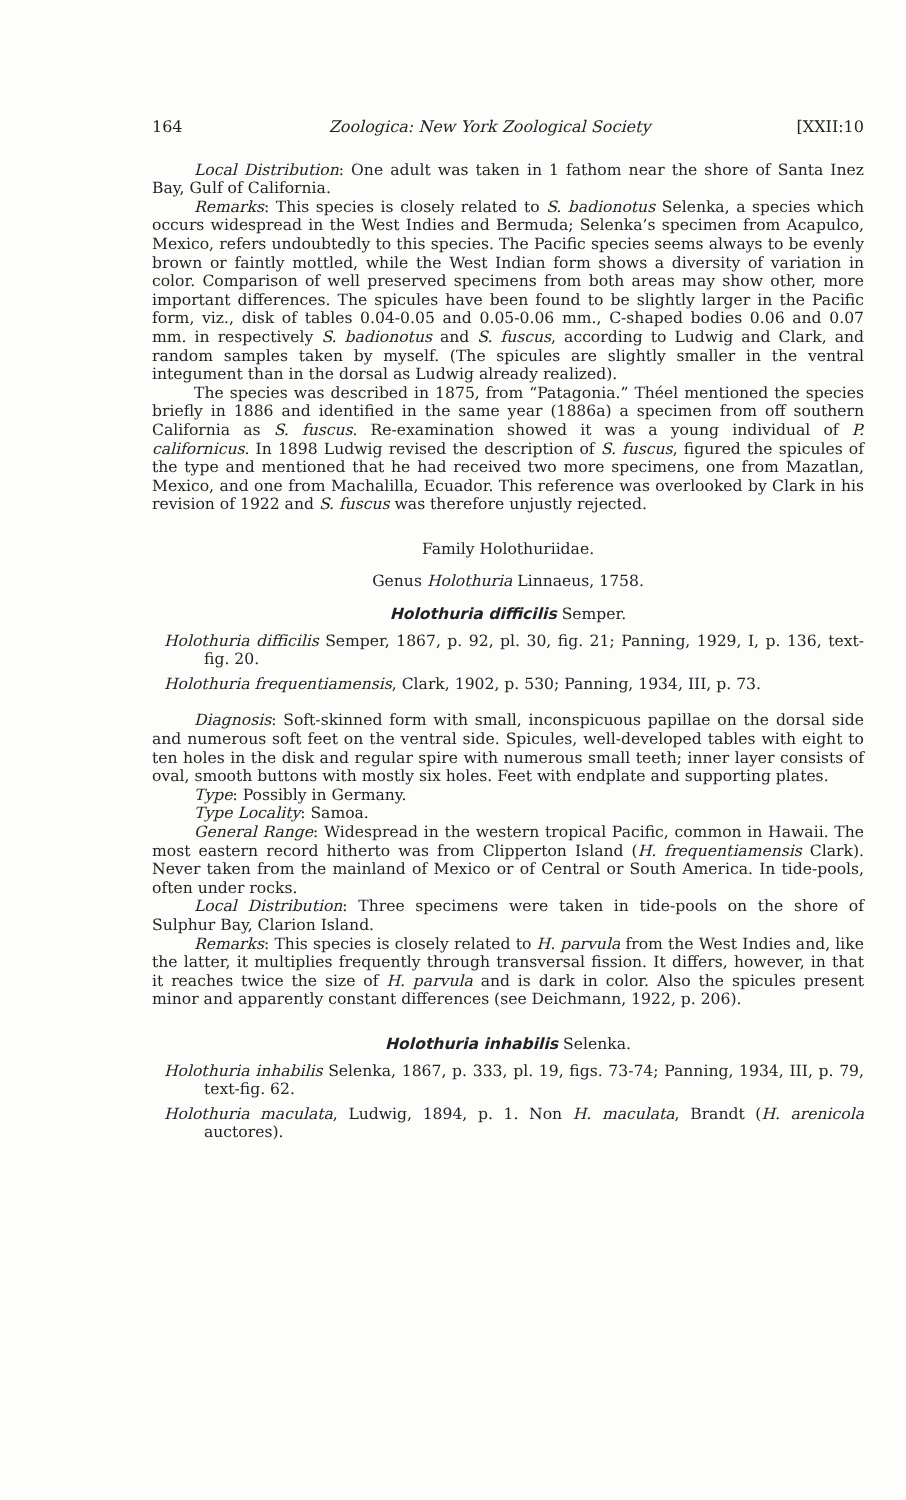164 Zoologica: New York Zoological Society [XXII:10
Local Distribution: One adult was taken in 1 fathom near the shore of Santa Inez Bay, Gulf of California.
Remarks: This species is closely related to S. badionotus Selenka, a species which occurs widespread in the West Indies and Bermuda; Selenka’s specimen from Acapulco, Mexico, refers undoubtedly to this species. The Pacific species seems always to be evenly brown or faintly mottled, while the West Indian form shows a diversity of variation in color. Comparison of well preserved specimens from both areas may show other, more important differences. The spicules have been found to be slightly larger in the Pacific form, viz., disk of tables 0.04-0.05 and 0.05-0.06 mm., C-shaped bodies 0.06 and 0.07 mm. in respectively S. badionotus and S. fuscus, according to Ludwig and Clark, and random samples taken by myself. (The spicules are slightly smaller in the ventral integument than in the dorsal as Ludwig already realized).
The species was described in 1875, from “Patagonia.” Théel mentioned the species briefly in 1886 and identified in the same year (1886a) a specimen from off southern California as S. fuscus. Re-examination showed it was a young individual of P. californicus. In 1898 Ludwig revised the description of S. fuscus, figured the spicules of the type and mentioned that he had received two more specimens, one from Mazatlan, Mexico, and one from Machalilla, Ecuador. This reference was overlooked by Clark in his revision of 1922 and S. fuscus was therefore unjustly rejected.
Family Holothuriidae.
Genus Holothuria Linnaeus, 1758.
Holothuria difficilis Semper.
Holothuria difficilis Semper, 1867, p. 92, pl. 30, fig. 21; Panning, 1929, I, p. 136, text-fig. 20.
Holothuria frequentiamensis, Clark, 1902, p. 530; Panning, 1934, III, p. 73.
Diagnosis: Soft-skinned form with small, inconspicuous papillae on the dorsal side and numerous soft feet on the ventral side. Spicules, well-developed tables with eight to ten holes in the disk and regular spire with numerous small teeth; inner layer consists of oval, smooth buttons with mostly six holes. Feet with endplate and supporting plates.
Type: Possibly in Germany.
Type Locality: Samoa.
General Range: Widespread in the western tropical Pacific, common in Hawaii. The most eastern record hitherto was from Clipperton Island (H. frequentiamensis Clark). Never taken from the mainland of Mexico or of Central or South America. In tide-pools, often under rocks.
Local Distribution: Three specimens were taken in tide-pools on the shore of Sulphur Bay, Clarion Island.
Remarks: This species is closely related to H. parvula from the West Indies and, like the latter, it multiplies frequently through transversal fission. It differs, however, in that it reaches twice the size of H. parvula and is dark in color. Also the spicules present minor and apparently constant differences (see Deichmann, 1922, p. 206).
Holothuria inhabilis Selenka.
Holothuria inhabilis Selenka, 1867, p. 333, pl. 19, figs. 73-74; Panning, 1934, III, p. 79, text-fig. 62.
Holothuria maculata, Ludwig, 1894, p. 1. Non H. maculata, Brandt (H. arenicola auctores).